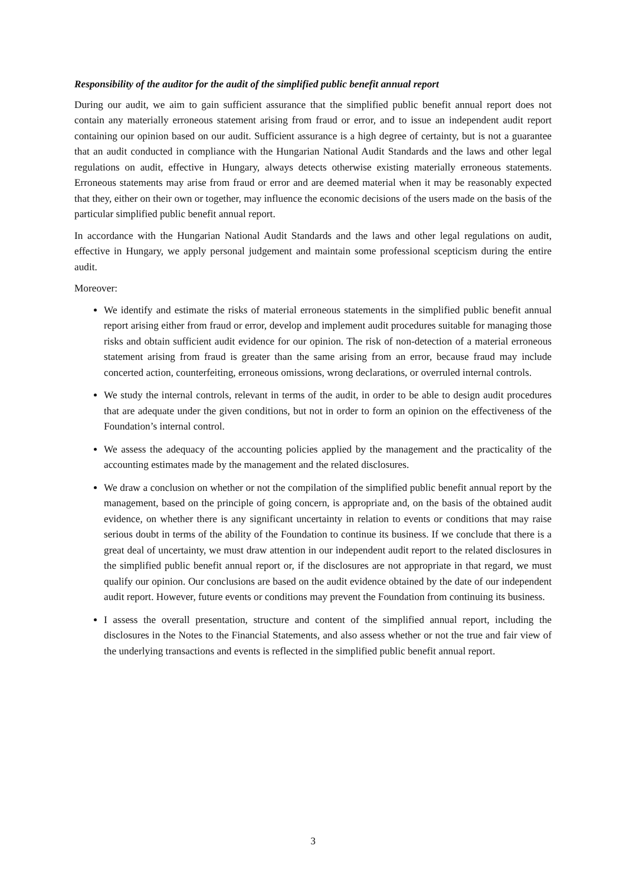Responsibility of the auditor for the audit of the simplified public benefit annual report
During our audit, we aim to gain sufficient assurance that the simplified public benefit annual report does not contain any materially erroneous statement arising from fraud or error, and to issue an independent audit report containing our opinion based on our audit. Sufficient assurance is a high degree of certainty, but is not a guarantee that an audit conducted in compliance with the Hungarian National Audit Standards and the laws and other legal regulations on audit, effective in Hungary, always detects otherwise existing materially erroneous statements. Erroneous statements may arise from fraud or error and are deemed material when it may be reasonably expected that they, either on their own or together, may influence the economic decisions of the users made on the basis of the particular simplified public benefit annual report.
In accordance with the Hungarian National Audit Standards and the laws and other legal regulations on audit, effective in Hungary, we apply personal judgement and maintain some professional scepticism during the entire audit.
Moreover:
We identify and estimate the risks of material erroneous statements in the simplified public benefit annual report arising either from fraud or error, develop and implement audit procedures suitable for managing those risks and obtain sufficient audit evidence for our opinion. The risk of non-detection of a material erroneous statement arising from fraud is greater than the same arising from an error, because fraud may include concerted action, counterfeiting, erroneous omissions, wrong declarations, or overruled internal controls.
We study the internal controls, relevant in terms of the audit, in order to be able to design audit procedures that are adequate under the given conditions, but not in order to form an opinion on the effectiveness of the Foundation’s internal control.
We assess the adequacy of the accounting policies applied by the management and the practicality of the accounting estimates made by the management and the related disclosures.
We draw a conclusion on whether or not the compilation of the simplified public benefit annual report by the management, based on the principle of going concern, is appropriate and, on the basis of the obtained audit evidence, on whether there is any significant uncertainty in relation to events or conditions that may raise serious doubt in terms of the ability of the Foundation to continue its business. If we conclude that there is a great deal of uncertainty, we must draw attention in our independent audit report to the related disclosures in the simplified public benefit annual report or, if the disclosures are not appropriate in that regard, we must qualify our opinion. Our conclusions are based on the audit evidence obtained by the date of our independent audit report. However, future events or conditions may prevent the Foundation from continuing its business.
I assess the overall presentation, structure and content of the simplified annual report, including the disclosures in the Notes to the Financial Statements, and also assess whether or not the true and fair view of the underlying transactions and events is reflected in the simplified public benefit annual report.
3